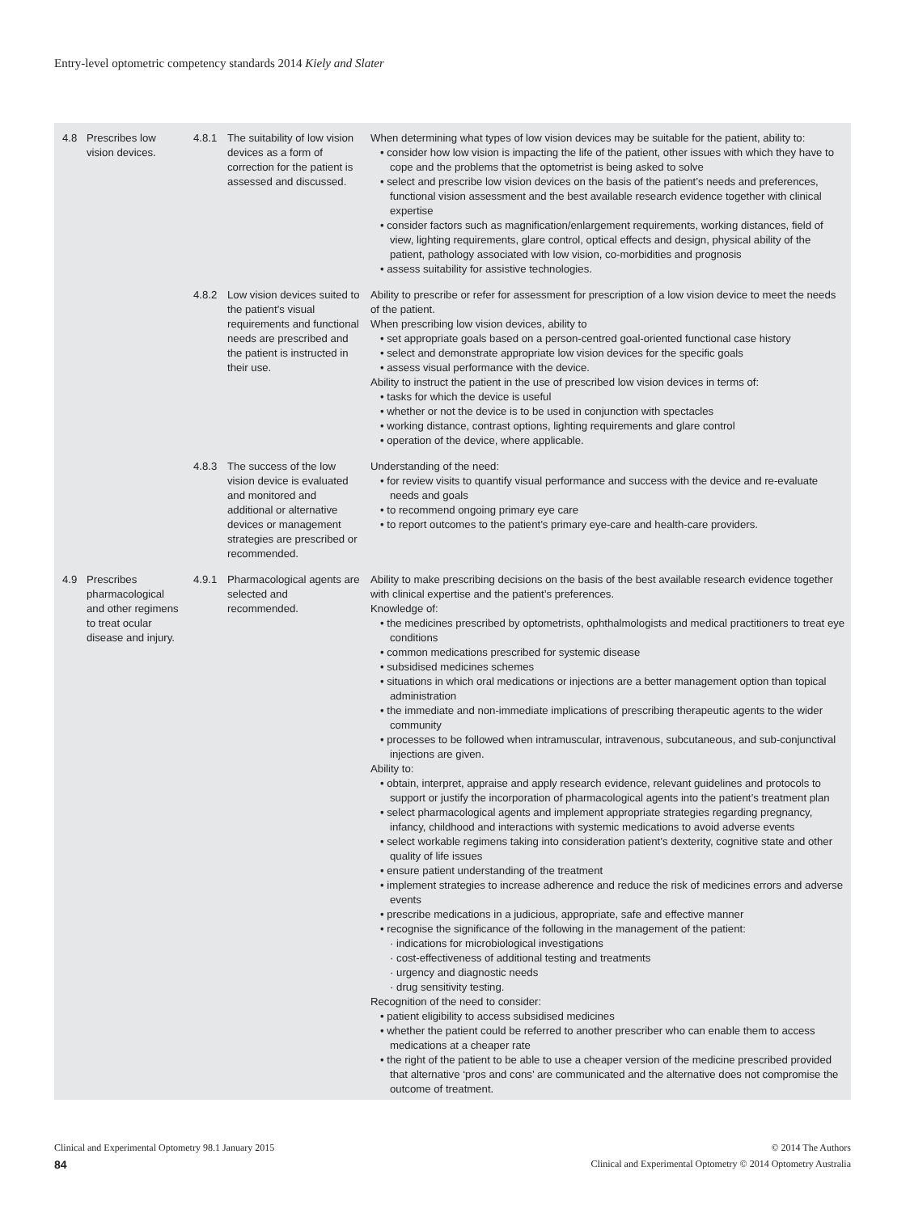Entry-level optometric competency standards 2014 Kiely and Slater
| 4.8 | Prescribes low vision devices. | 4.8.1 | The suitability of low vision devices as a form of correction for the patient is assessed and discussed. | When determining what types of low vision devices may be suitable for the patient, ability to: • consider how low vision is impacting the life of the patient, other issues with which they have to cope and the problems that the optometrist is being asked to solve • select and prescribe low vision devices on the basis of the patient’s needs and preferences, functional vision assessment and the best available research evidence together with clinical expertise • consider factors such as magnification/enlargement requirements, working distances, field of view, lighting requirements, glare control, optical effects and design, physical ability of the patient, pathology associated with low vision, co-morbidities and prognosis • assess suitability for assistive technologies. |
| | | 4.8.2 | Low vision devices suited to the patient’s visual requirements and functional needs are prescribed and the patient is instructed in their use. | Ability to prescribe or refer for assessment for prescription of a low vision device to meet the needs of the patient. When prescribing low vision devices, ability to • set appropriate goals based on a person-centred goal-oriented functional case history • select and demonstrate appropriate low vision devices for the specific goals • assess visual performance with the device. Ability to instruct the patient in the use of prescribed low vision devices in terms of: • tasks for which the device is useful • whether or not the device is to be used in conjunction with spectacles • working distance, contrast options, lighting requirements and glare control • operation of the device, where applicable. |
| | | 4.8.3 | The success of the low vision device is evaluated and monitored and additional or alternative devices or management strategies are prescribed or recommended. | Understanding of the need: • for review visits to quantify visual performance and success with the device and re-evaluate needs and goals • to recommend ongoing primary eye care • to report outcomes to the patient’s primary eye-care and health-care providers. |
| 4.9 | Prescribes pharmacological and other regimens to treat ocular disease and injury. | 4.9.1 | Pharmacological agents are selected and recommended. | Ability to make prescribing decisions on the basis of the best available research evidence together with clinical expertise and the patient’s preferences. Knowledge of: • the medicines prescribed by optometrists, ophthalmologists and medical practitioners to treat eye conditions • common medications prescribed for systemic disease • subsidised medicines schemes • situations in which oral medications or injections are a better management option than topical administration • the immediate and non-immediate implications of prescribing therapeutic agents to the wider community • processes to be followed when intramuscular, intravenous, subcutaneous, and sub-conjunctival injections are given. Ability to: • obtain, interpret, appraise and apply research evidence, relevant guidelines and protocols to support or justify the incorporation of pharmacological agents into the patient’s treatment plan • select pharmacological agents and implement appropriate strategies regarding pregnancy, infancy, childhood and interactions with systemic medications to avoid adverse events • select workable regimens taking into consideration patient’s dexterity, cognitive state and other quality of life issues • ensure patient understanding of the treatment • implement strategies to increase adherence and reduce the risk of medicines errors and adverse events • prescribe medications in a judicious, appropriate, safe and effective manner • recognise the significance of the following in the management of the patient: · indications for microbiological investigations · cost-effectiveness of additional testing and treatments · urgency and diagnostic needs · drug sensitivity testing. Recognition of the need to consider: • patient eligibility to access subsidised medicines • whether the patient could be referred to another prescriber who can enable them to access medications at a cheaper rate • the right of the patient to be able to use a cheaper version of the medicine prescribed provided that alternative ‘pros and cons’ are communicated and the alternative does not compromise the outcome of treatment. |
Clinical and Experimental Optometry 98.1 January 2015 © 2014 The Authors
84 Clinical and Experimental Optometry © 2014 Optometry Australia